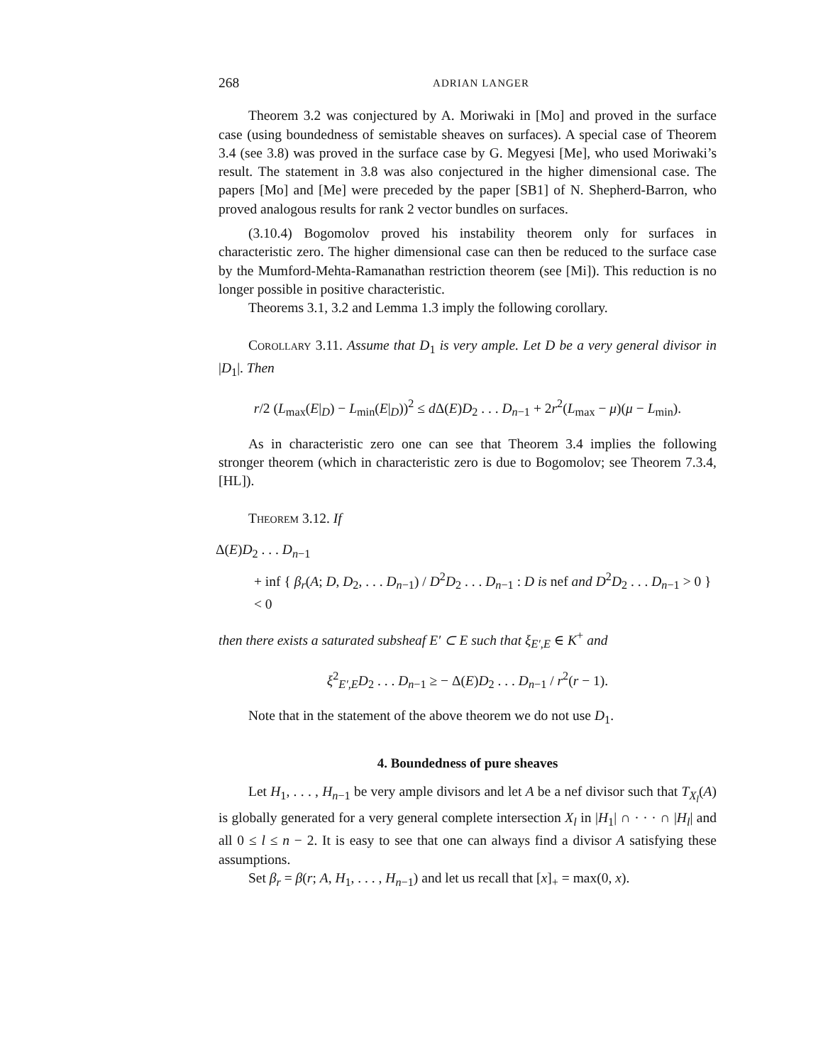268 ADRIAN LANGER
Theorem 3.2 was conjectured by A. Moriwaki in [Mo] and proved in the surface case (using boundedness of semistable sheaves on surfaces). A special case of Theorem 3.4 (see 3.8) was proved in the surface case by G. Megyesi [Me], who used Moriwaki’s result. The statement in 3.8 was also conjectured in the higher dimensional case. The papers [Mo] and [Me] were preceded by the paper [SB1] of N. Shepherd-Barron, who proved analogous results for rank 2 vector bundles on surfaces.
(3.10.4) Bogomolov proved his instability theorem only for surfaces in characteristic zero. The higher dimensional case can then be reduced to the surface case by the Mumford-Mehta-Ramanathan restriction theorem (see [Mi]). This reduction is no longer possible in positive characteristic.
Theorems 3.1, 3.2 and Lemma 1.3 imply the following corollary.
Corollary 3.11. Assume that D<sub>1</sub> is very ample. Let D be a very general divisor in |D<sub>1</sub>|. Then
r/2 (L<sub>max</sub>(E|<sub>D</sub>) − L<sub>min</sub>(E|<sub>D</sub>))<sup>2</sup> ≤ d Δ(E)D<sub>2</sub> . . . D<sub>n−1</sub> + 2r<sup>2</sup>(L<sub>max</sub> − μ)(μ − L<sub>min</sub>).
As in characteristic zero one can see that Theorem 3.4 implies the following stronger theorem (which in characteristic zero is due to Bogomolov; see Theorem 7.3.4, [HL]).
Theorem 3.12. If
Δ(E)D<sub>2</sub> . . . D<sub>n−1</sub>
+ inf { β<sub>r</sub>(A; D, D<sub>2</sub>, . . . D<sub>n−1</sub>) / D<sup>2</sup>D<sub>2</sub> . . . D<sub>n−1</sub> : D is nef and D<sup>2</sup>D<sub>2</sub> . . . D<sub>n−1</sub> > 0 } < 0
then there exists a saturated subsheaf E′ ⊂ E such that ξ<sub>E′,E</sub> ∈ K<sup>+</sup> and
ξ<sup>2</sup><sub>E′,E</sub>D<sub>2</sub> . . . D<sub>n−1</sub> ≥ − Δ(E)D<sub>2</sub> . . . D<sub>n−1</sub> / r<sup>2</sup>(r − 1).
Note that in the statement of the above theorem we do not use D<sub>1</sub>.
4. Boundedness of pure sheaves
Let H<sub>1</sub>, . . . , H<sub>n−1</sub> be very ample divisors and let A be a nef divisor such that T<sub>X<sub>l</sub></sub>(A) is globally generated for a very general complete intersection X<sub>l</sub> in |H<sub>1</sub>| ∩ · · · ∩ |H<sub>l</sub>| and all 0 ≤ l ≤ n − 2. It is easy to see that one can always find a divisor A satisfying these assumptions.
Set β<sub>r</sub> = β(r; A, H<sub>1</sub>, . . . , H<sub>n−1</sub>) and let us recall that [x]<sub>+</sub> = max(0, x).